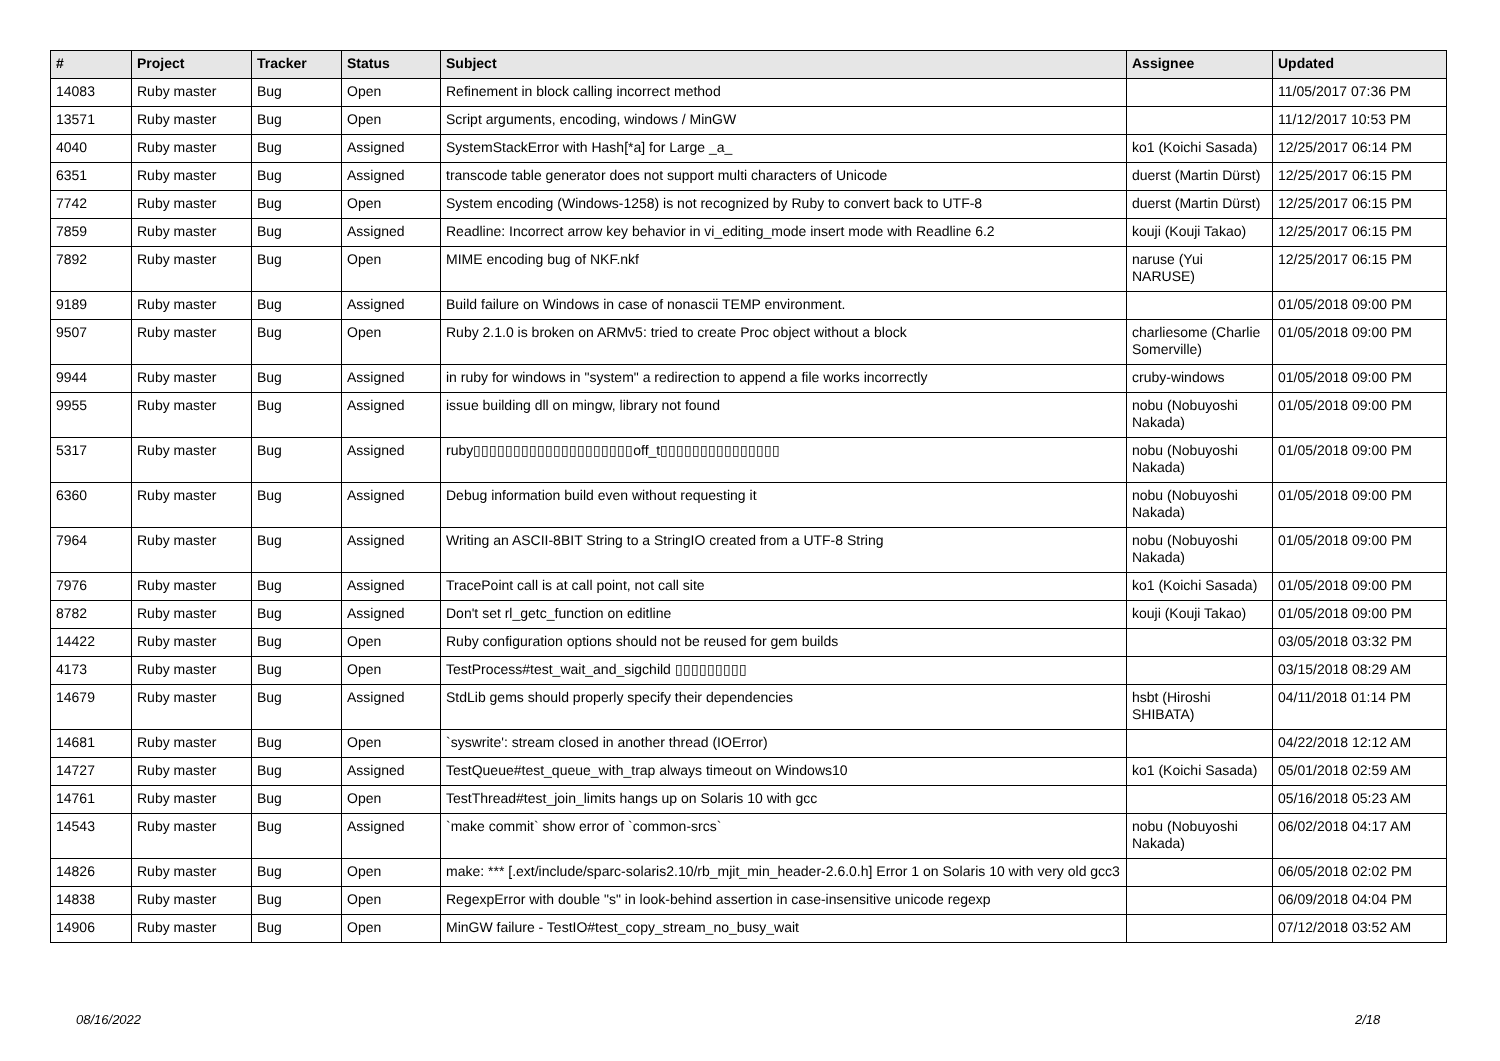| # | Project | Tracker | Status | Subject | Assignee | Updated |
| --- | --- | --- | --- | --- | --- | --- |
| 14083 | Ruby master | Bug | Open | Refinement in block calling incorrect method | | 11/05/2017 07:36 PM |
| 13571 | Ruby master | Bug | Open | Script arguments, encoding, windows / MinGW | | 11/12/2017 10:53 PM |
| 4040 | Ruby master | Bug | Assigned | SystemStackError with Hash[*a] for Large _a_ | ko1 (Koichi Sasada) | 12/25/2017 06:14 PM |
| 6351 | Ruby master | Bug | Assigned | transcode table generator does not support multi characters of Unicode | duerst (Martin Dürst) | 12/25/2017 06:15 PM |
| 7742 | Ruby master | Bug | Open | System encoding (Windows-1258) is not recognized by Ruby to convert back to UTF-8 | duerst (Martin Dürst) | 12/25/2017 06:15 PM |
| 7859 | Ruby master | Bug | Assigned | Readline: Incorrect arrow key behavior in vi_editing_mode insert mode with Readline 6.2 | kouji (Kouji Takao) | 12/25/2017 06:15 PM |
| 7892 | Ruby master | Bug | Open | MIME encoding bug of NKF.nkf | naruse (Yui NARUSE) | 12/25/2017 06:15 PM |
| 9189 | Ruby master | Bug | Assigned | Build failure on Windows in case of nonascii TEMP environment. | | 01/05/2018 09:00 PM |
| 9507 | Ruby master | Bug | Open | Ruby 2.1.0 is broken on ARMv5: tried to create Proc object without a block | charliesome (Charlie Somerville) | 01/05/2018 09:00 PM |
| 9944 | Ruby master | Bug | Assigned | in ruby for windows in "system" a redirection to append a file works incorrectly | cruby-windows | 01/05/2018 09:00 PM |
| 9955 | Ruby master | Bug | Assigned | issue building dll on mingw, library not found | nobu (Nobuyoshi Nakada) | 01/05/2018 09:00 PM |
| 5317 | Ruby master | Bug | Assigned | ruby▯▯▯▯▯▯▯▯▯▯▯▯▯▯▯▯▯▯▯▯off_t▯▯▯▯▯▯▯▯▯▯▯▯▯▯▯ | nobu (Nobuyoshi Nakada) | 01/05/2018 09:00 PM |
| 6360 | Ruby master | Bug | Assigned | Debug information build even without requesting it | nobu (Nobuyoshi Nakada) | 01/05/2018 09:00 PM |
| 7964 | Ruby master | Bug | Assigned | Writing an ASCII-8BIT String to a StringIO created from a UTF-8 String | nobu (Nobuyoshi Nakada) | 01/05/2018 09:00 PM |
| 7976 | Ruby master | Bug | Assigned | TracePoint call is at call point, not call site | ko1 (Koichi Sasada) | 01/05/2018 09:00 PM |
| 8782 | Ruby master | Bug | Assigned | Don't set rl_getc_function on editline | kouji (Kouji Takao) | 01/05/2018 09:00 PM |
| 14422 | Ruby master | Bug | Open | Ruby configuration options should not be reused for gem builds | | 03/05/2018 03:32 PM |
| 4173 | Ruby master | Bug | Open | TestProcess#test_wait_and_sigchild ▯▯▯▯▯▯▯▯▯ | | 03/15/2018 08:29 AM |
| 14679 | Ruby master | Bug | Assigned | StdLib gems should properly specify their dependencies | hsbt (Hiroshi SHIBATA) | 04/11/2018 01:14 PM |
| 14681 | Ruby master | Bug | Open | `syswrite': stream closed in another thread (IOError) | | 04/22/2018 12:12 AM |
| 14727 | Ruby master | Bug | Assigned | TestQueue#test_queue_with_trap always timeout on Windows10 | ko1 (Koichi Sasada) | 05/01/2018 02:59 AM |
| 14761 | Ruby master | Bug | Open | TestThread#test_join_limits hangs up on Solaris 10 with gcc | | 05/16/2018 05:23 AM |
| 14543 | Ruby master | Bug | Assigned | `make commit` show error of `common-srcs` | nobu (Nobuyoshi Nakada) | 06/02/2018 04:17 AM |
| 14826 | Ruby master | Bug | Open | make: *** [.ext/include/sparc-solaris2.10/rb_mjit_min_header-2.6.0.h] Error 1 on Solaris 10 with very old gcc3 | | 06/05/2018 02:02 PM |
| 14838 | Ruby master | Bug | Open | RegexpError with double "s" in look-behind assertion in case-insensitive unicode regexp | | 06/09/2018 04:04 PM |
| 14906 | Ruby master | Bug | Open | MinGW failure - TestIO#test_copy_stream_no_busy_wait | | 07/12/2018 03:52 AM |
08/16/2022 2/18